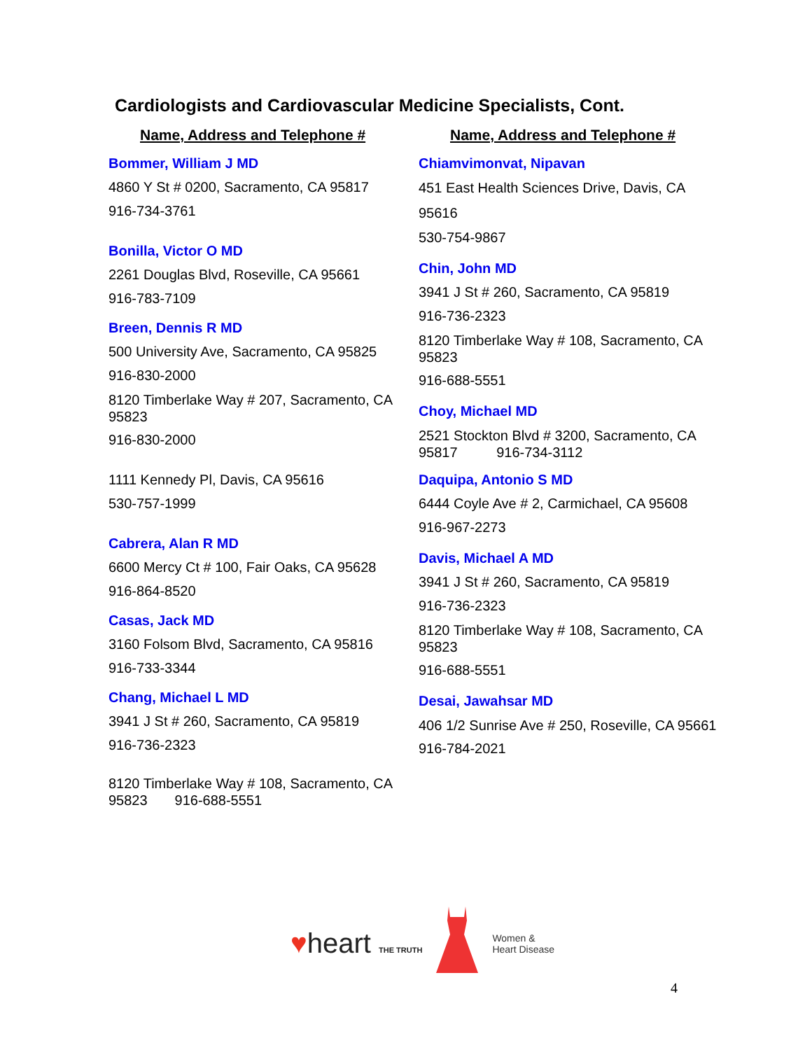Cardiologists and Cardiovascular Medicine Specialists, Cont.
Name, Address and Telephone #
Bommer, William J MD
4860 Y St # 0200, Sacramento, CA 95817
916-734-3761
Bonilla, Victor O MD
2261 Douglas Blvd, Roseville, CA 95661
916-783-7109
Breen, Dennis R MD
500 University Ave, Sacramento, CA 95825
916-830-2000
8120 Timberlake Way # 207, Sacramento, CA 95823
916-830-2000
1111 Kennedy Pl, Davis, CA 95616
530-757-1999
Cabrera, Alan R MD
6600 Mercy Ct # 100, Fair Oaks, CA 95628
916-864-8520
Casas, Jack MD
3160 Folsom Blvd, Sacramento, CA 95816
916-733-3344
Chang, Michael L MD
3941 J St # 260, Sacramento, CA 95819
916-736-2323
8120 Timberlake Way # 108, Sacramento, CA 95823 916-688-5551
Name, Address and Telephone #
Chiamvimonvat, Nipavan
451 East Health Sciences Drive, Davis, CA 95616
530-754-9867
Chin, John MD
3941 J St # 260, Sacramento, CA 95819
916-736-2323
8120 Timberlake Way # 108, Sacramento, CA 95823
916-688-5551
Choy, Michael MD
2521 Stockton Blvd # 3200, Sacramento, CA 95817 916-734-3112
Daquipa, Antonio S MD
6444 Coyle Ave # 2, Carmichael, CA 95608
916-967-2273
Davis, Michael A MD
3941 J St # 260, Sacramento, CA 95819
916-736-2323
8120 Timberlake Way # 108, Sacramento, CA 95823
916-688-5551
Desai, Jawahsar MD
406 1/2 Sunrise Ave # 250, Roseville, CA 95661
916-784-2021
♥heart THE TRUTH
Women &
Heart Disease
4